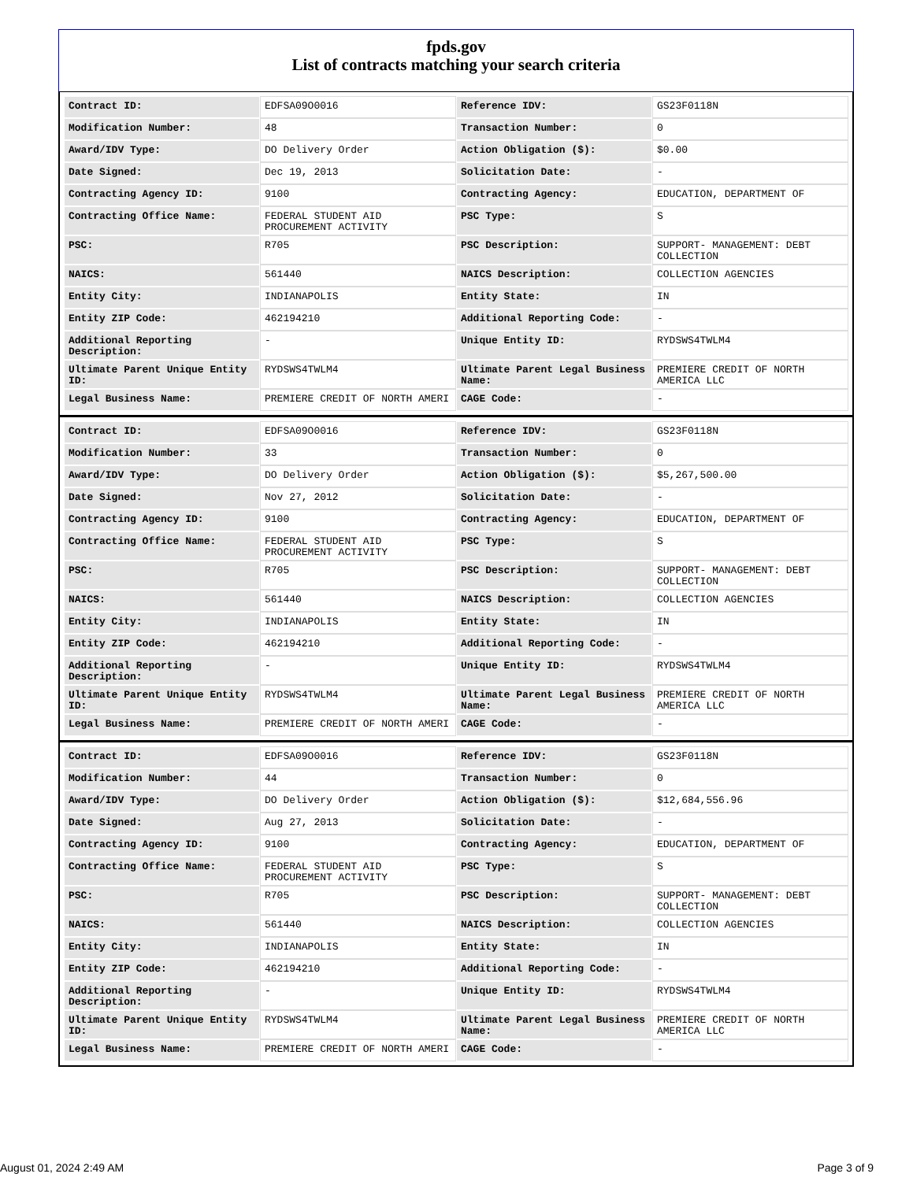fpds.gov
List of contracts matching your search criteria
| Contract ID: | EDFSA09O0016 | Reference IDV: | GS23F0118N |
| Modification Number: | 48 | Transaction Number: | 0 |
| Award/IDV Type: | DO Delivery Order | Action Obligation ($): | $0.00 |
| Date Signed: | Dec 19, 2013 | Solicitation Date: | - |
| Contracting Agency ID: | 9100 | Contracting Agency: | EDUCATION, DEPARTMENT OF |
| Contracting Office Name: | FEDERAL STUDENT AID PROCUREMENT ACTIVITY | PSC Type: | S |
| PSC: | R705 | PSC Description: | SUPPORT- MANAGEMENT: DEBT COLLECTION |
| NAICS: | 561440 | NAICS Description: | COLLECTION AGENCIES |
| Entity City: | INDIANAPOLIS | Entity State: | IN |
| Entity ZIP Code: | 462194210 | Additional Reporting Code: | - |
| Additional Reporting Description: | - | Unique Entity ID: | RYDSWS4TWLM4 |
| Ultimate Parent Unique Entity ID: | RYDSWS4TWLM4 | Ultimate Parent Legal Business Name: | PREMIERE CREDIT OF NORTH AMERICA LLC |
| Legal Business Name: | PREMIERE CREDIT OF NORTH AMERI | CAGE Code: | - |
| Contract ID: | EDFSA09O0016 | Reference IDV: | GS23F0118N |
| Modification Number: | 33 | Transaction Number: | 0 |
| Award/IDV Type: | DO Delivery Order | Action Obligation ($): | $5,267,500.00 |
| Date Signed: | Nov 27, 2012 | Solicitation Date: | - |
| Contracting Agency ID: | 9100 | Contracting Agency: | EDUCATION, DEPARTMENT OF |
| Contracting Office Name: | FEDERAL STUDENT AID PROCUREMENT ACTIVITY | PSC Type: | S |
| PSC: | R705 | PSC Description: | SUPPORT- MANAGEMENT: DEBT COLLECTION |
| NAICS: | 561440 | NAICS Description: | COLLECTION AGENCIES |
| Entity City: | INDIANAPOLIS | Entity State: | IN |
| Entity ZIP Code: | 462194210 | Additional Reporting Code: | - |
| Additional Reporting Description: | - | Unique Entity ID: | RYDSWS4TWLM4 |
| Ultimate Parent Unique Entity ID: | RYDSWS4TWLM4 | Ultimate Parent Legal Business Name: | PREMIERE CREDIT OF NORTH AMERICA LLC |
| Legal Business Name: | PREMIERE CREDIT OF NORTH AMERI | CAGE Code: | - |
| Contract ID: | EDFSA09O0016 | Reference IDV: | GS23F0118N |
| Modification Number: | 44 | Transaction Number: | 0 |
| Award/IDV Type: | DO Delivery Order | Action Obligation ($): | $12,684,556.96 |
| Date Signed: | Aug 27, 2013 | Solicitation Date: | - |
| Contracting Agency ID: | 9100 | Contracting Agency: | EDUCATION, DEPARTMENT OF |
| Contracting Office Name: | FEDERAL STUDENT AID PROCUREMENT ACTIVITY | PSC Type: | S |
| PSC: | R705 | PSC Description: | SUPPORT- MANAGEMENT: DEBT COLLECTION |
| NAICS: | 561440 | NAICS Description: | COLLECTION AGENCIES |
| Entity City: | INDIANAPOLIS | Entity State: | IN |
| Entity ZIP Code: | 462194210 | Additional Reporting Code: | - |
| Additional Reporting Description: | - | Unique Entity ID: | RYDSWS4TWLM4 |
| Ultimate Parent Unique Entity ID: | RYDSWS4TWLM4 | Ultimate Parent Legal Business Name: | PREMIERE CREDIT OF NORTH AMERICA LLC |
| Legal Business Name: | PREMIERE CREDIT OF NORTH AMERI | CAGE Code: | - |
August 01, 2024 2:49 AM Page 3 of 9